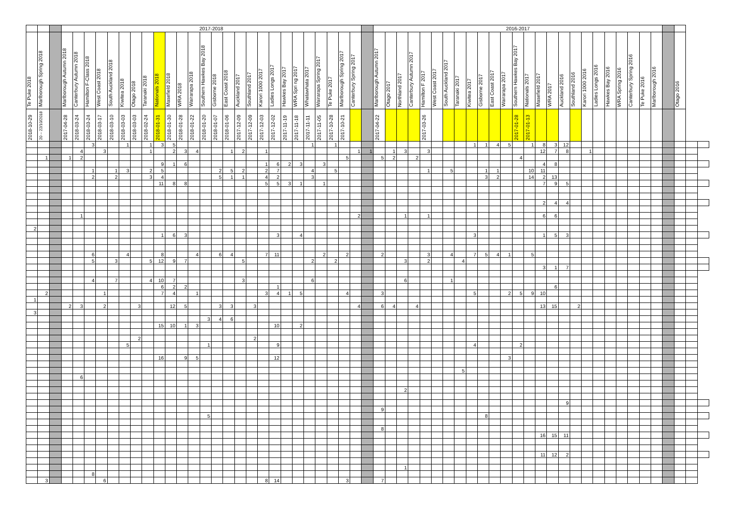| | | | 2017-2018 | | | | | | | | | | | | | | | | | | | | | | | | | | | 2016-2017 | | | | | | | | | | | | | | | | | | | | | | | | | | | | |
| Te Puke 2018 | Marlborough Spring 2018 | | Marlborough Autumn 2018 | Canterbury Autumn 2018 | Hamilton F-Class 2018 | West Coast 2018 | South Auckland 2018 | Kiwitea 2018 | Otago 2018 | Taranaki 2018 | Nationals 2018 | Masefield 2018 | WRA 2018 | Wairarapa 2018 | Southern Hawkes Bay 2018 | Gisborne 2018 | East Coast 2018 | Auckland 2017 | Southland 2017 | Karori 1000 2017 | Ladies Longs 2017 | Hawkes Bay 2017 | WRA Spri ng 2017 | Whatawhata 2017 | Wairarapa Spring 2017 | Te Puke 2017 | Marlborough Spring 2017 | Canterbury Spring 2017 | | Marlborough Autumn 2017 | Otago 2017 | Northland 2017 | Canterbury Autumn 2017 | Hamilton F 2017 | West Coast 2017 | South Auckland 2017 | Taranaki 2017 | Kiwitea 2017 | Gisborne 2017 | East Coast 2017 | Wairarapa 2017 | Southern Hawkes Bay 2017 | Nationals 2017 | Masefield 2017 | WRA 2017 | Auckland 2016 | Southland 2016 | Karori 1000 2016 | Ladies Longs 2016 | Hawkes Bay 2016 | WRA Spring 2016 | Canterbury Spring 2016 | Te Puke 2016 | Marlborough 2016 | | Otago 2016 | | |
| 2018-10-29 | 20 – 22/10/2018 | | 2017-04-28 | 2018-03-24 | 2018-03-24 | 2018-03-17 | 2018-03-10 | 2018-03-03 | 2018-03-03 | 2018-02-24 | 2018-01-31 | 2018-01-30 | 2018-01-28 | 2018-01-22 | 2018-01-20 | 2018-01-07 | 2018-01-06 | 2017-12-09 | 2017-12-09 | 2017-12-03 | 2017-12-02 | 2017-11-19 | 2017-11-18 | 2017-11-11 | 2017-11-05 | 2017-10-28 | 2017-10-21 | | | 2017-04-22 | | | | 2017-03-26 | | | | | | | | 2017-01-28 | 2017-01-13 | | | | | | | | | | | | | | | |
| | | | | | 3 | | | 1 | | 1 | 3 | 5 | | | | | | | | | | | | 1 | | 1 | | | | | | | | | | | | 1 | 1 | 4 | 5 | | 1 | 8 | 3 | 12 | | | | | | | | | | | | |
| | | | | 4 | | 3 | | | | 1 | | 2 | 3 | 4 | | | 1 | 2 | | 1 | | | | | | | | 1 | 1 | | 1 | 3 | | 3 | | | | | | | | | | 12 | 7 | 8 | | 1 | | | | | | | | | | |
| | 1 | | 1 | 2 | | | | | | | | | | | | | | | | | | | | | | | 5 | | | 5 | 2 | | 2 | | | | | | | | | 4 | | | | | | | | | | | | | | | | |
| | | | | | | | | | | | 9 | 1 | 6 | | | | | | | 1 | 6 | 2 | 3 | | 3 | | | | | | | | | | | | | | | | | | | 4 | 8 | | | | | | | | | | | | | |
| | | | | | 1 | | 1 | 3 | | 2 | 5 | | | | | 2 | 5 | 2 | | 2 | 7 | | | 4 | | 5 | | | | | | | | 1 | | 5 | | | 1 | 1 | | | 10 | 11 | | | | | | | | | | | | | | |
| | | | | | 2 | | 2 | | | 3 | 4 | | | | | 5 | 1 | 1 | | 4 | 2 | | | 3 | | | | | | | | | | | | | | | 3 | 2 | | | 14 | 2 | 13 | | | | | | | | | | | | | |
| | | | | | | | | | | | 11 | 8 | 8 | | | | | | | 5 | 5 | 3 | 1 | | 1 | | | | | | | | | | | | | | | | | | | 7 | 9 | 5 | | | | | | | | | | | | |
| | | | | | | | | | | | | | | | | | | | | | | | | | | | | | | | | | | | | | | | | | | | | 2 | 4 | 4 | | | | | | | | | | | | |
| | | | | 1 | | | | | | | | | | | | | | | | | | | | | | | | 2 | | | | 1 | | 1 | | | | | | | | | | 6 | 6 | | | | | | | | | | | | | |
| 2 | | | | | | | | | | | | | | | | | | | | | | | | | | | | | | | | | | | | | | | | | | | | | | | | | | | | | | | | | | |
| | | | | | | | | | | | 1 | 6 | 3 | | | | | | | | 3 | | 4 | | | | | | | | | | | | | | | 3 | | | | | | 1 | 5 | 3 | | | | | | | | | | | | |
| | | | | | 6 | | | 4 | | | 8 | | | 4 | | 6 | 4 | | | 7 | 11 | | | | 2 | | 2 | | | 2 | | | | 3 | | 4 | | 7 | 5 | 4 | 1 | | 5 | | | | | | | | | | | | | | | |
| | | | | | 5 | | 3 | | | 5 | 12 | 9 | 7 | | | | | 5 | | | | | | 2 | | 2 | | | | | | 3 | | 2 | | | 4 | | | | | | | | | | | | | | | | | | | | | |
| | | | | | | | | | | | | | | | | | | | | | | | | | | | | | | | | | | | | | | | | | | | | 3 | 1 | 7 | | | | | | | | | | | | |
| | | | | | 4 | | 7 | | | 4 | 10 | 7 | | | | | | 3 | | | | | | 6 | | | | | | | | 6 | | | | 1 | | | | | | | | | | | | | | | | | | | | | | |
| | | | | | | | | | | | 6 | 2 | 2 | | | | | | | | 1 | | | | | | | | | | | | | | | | | | | | | | | | 6 | | | | | | | | | | | | | |
| | 2 | | | | | 1 | | | | | 7 | 4 | | 1 | | | | | | 3 | 4 | 1 | 5 | | | | 4 | | | 3 | | | | | | | | 5 | | | 2 | 5 | 9 | 10 | | | | | | | | | | | | | | |
| 1 | | | | | | | | | | | | | | | | | | | | | | | | | | | | | | | | | | | | | | | | | | | | | | | | | | | | | | | | | | |
| | | | 2 | 3 | | 2 | | | 3 | | | 12 | 5 | | | 3 | 3 | | 3 | | | | | | | | | 4 | | 6 | 4 | | 4 | | | | | | | | | | | 13 | 15 | | 2 | | | | | | | | | | | |
| 3 | | | | | | | | | | | | | | | | | | | | | | | | | | | | | | | | | | | | | | | | | | | | | | | | | | | | | | | | | | |
| | | | | | | | | | | | | | | | 3 | 4 | 6 | | | | | | | | | | | | | | | | | | | | | | | | | | | | | | | | | | | | | | | | | |
| | | | | | | | | | | | 15 | 10 | 1 | 3 | | | | | | | 10 | | 2 | | | | | | | | | | | | | | | | | | | | | | | | | | | | | | | | | | | |
| | | | | | | | | | 2 | | | | | | | | | | 2 | | | | | | | | | | | | | | | | | | | | | | | | | | | | | | | | | | | | | | | |
| | | | | | | | | 5 | | | | | | | 1 | | | | | | 9 | | | | | | | | | | | | | | | | | 4 | | | | 2 | | | | | | | | | | | | | | | | |
| | | | | | | | | | | | 16 | | 9 | 5 | | | | | | | 12 | | | | | | | | | | | | | | | | | | | | 3 | | | | | | | | | | | | | | | | | |
| | | | | | | | | | | | | | | | | | | | | | | | | | | | | | | | | | | | | | 5 | | | | | | | | | | | | | | | | | | | | | |
| | | | | 6 | | | | | | | | | | | | | | | | | | | | | | | | | | | | | | | | | | | | | | | | | | | | | | | | | | | | | | |
| | | | | | | | | | | | | | | | | | | | | | | | | | | | | | | | | 2 | | | | | | | | | | | | | | | | | | | | | | | | | | |
| | | | | | | | | | | | | | | | | | | | | | | | | | | | | | | | | | | | | | | | | | | | | | | 9 | | | | | | | | | | | | |
| | | | | | | | | | | | | | | | | | | | | | | | | | | | | | | 9 | | | | | | | | | | | | | | | | | | | | | | | | | | | | |
| | | | | | | | | | | | | | | | 5 | | | | | | | | | | | | | | | | | | | | | | | | 8 | | | | | | | | | | | | | | | | | | | |
| | | | | | | | | | | | | | | | | | | | | | | | | | | | | | | 8 | | | | | | | | | | | | | | | | | | | | | | | | | | | | |
| | | | | | | | | | | | | | | | | | | | | | | | | | | | | | | | | | | | | | | | | | | | | 16 | 15 | 11 | | | | | | | | | | | | |
| | | | | | | | | | | | | | | | | | | | | | | | | | | | | | | | | | | | | | | | | | | | | 11 | 12 | 2 | | | | | | | | | | | | |
| | | | | | | | | | | | | | | | | | | | | | | | | | | | | | | | | 1 | | | | | | | | | | | | | | | | | | | | | | | | | | |
| | | | | | 8 | | | | | | | | | | | | | | | | | | | | | | | | | | | | | | | | | | | | | | | | | | | | | | | | | | | | | |
| | 3 | | | | | 6 | | | | | | | | | | | | | | 8 | 14 | | | | | | 3 | | | 7 | | | | | | | | | | | | | | | | | | | | | | | | | | | | |